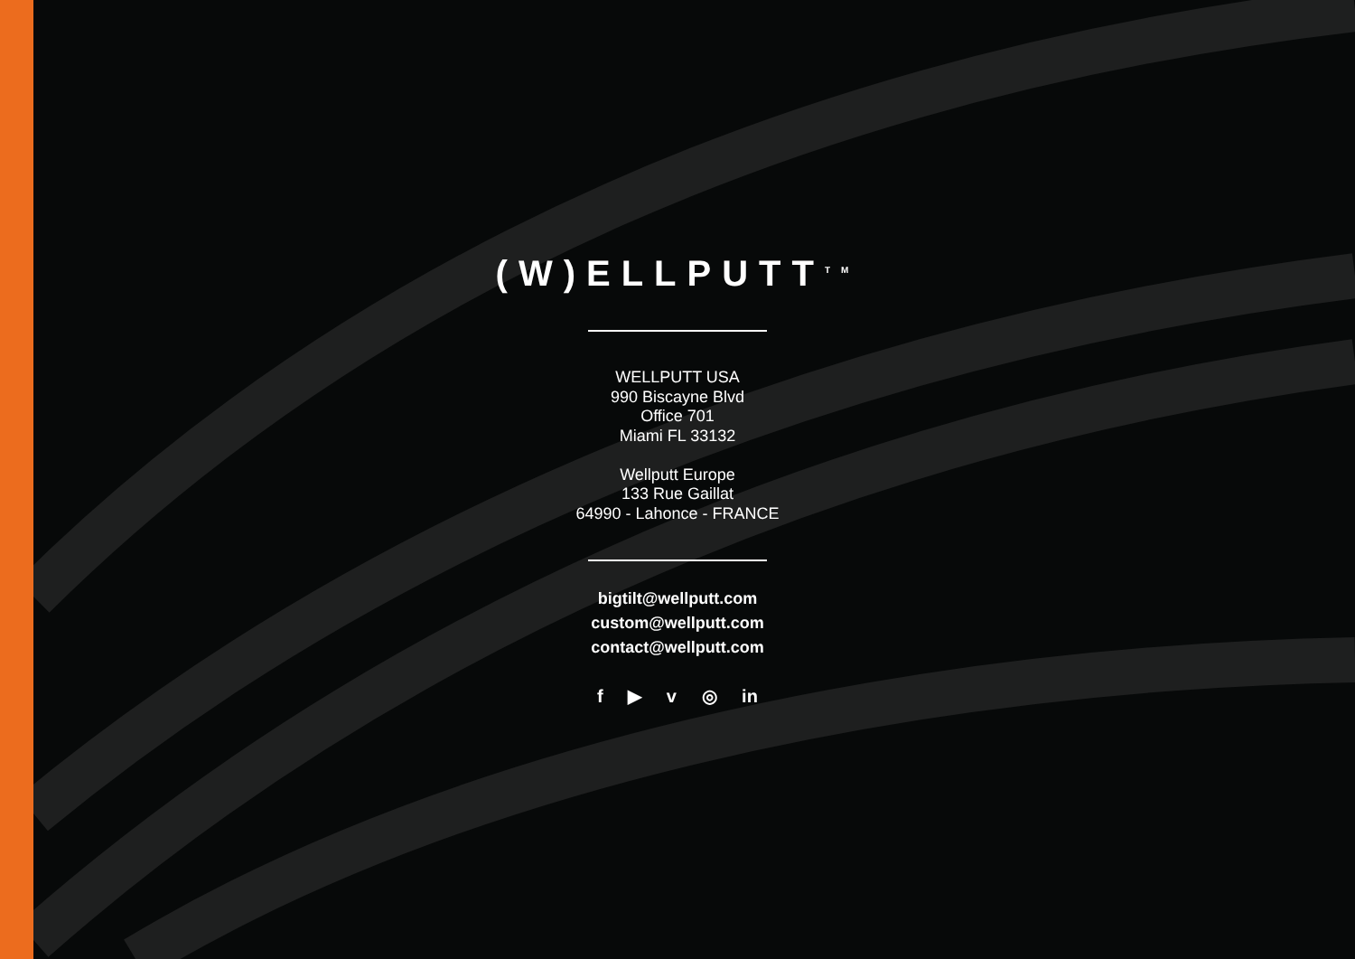(W)ELLPUTT<sup>TM</sup>
WELLPUTT USA
990 Biscayne Blvd
Office 701
Miami FL 33132
Wellputt Europe
133 Rue Gaillat
64990 - Lahonce - FRANCE
bigtilt@wellputt.com
custom@wellputt.com
contact@wellputt.com
f ▶ v ◎ in